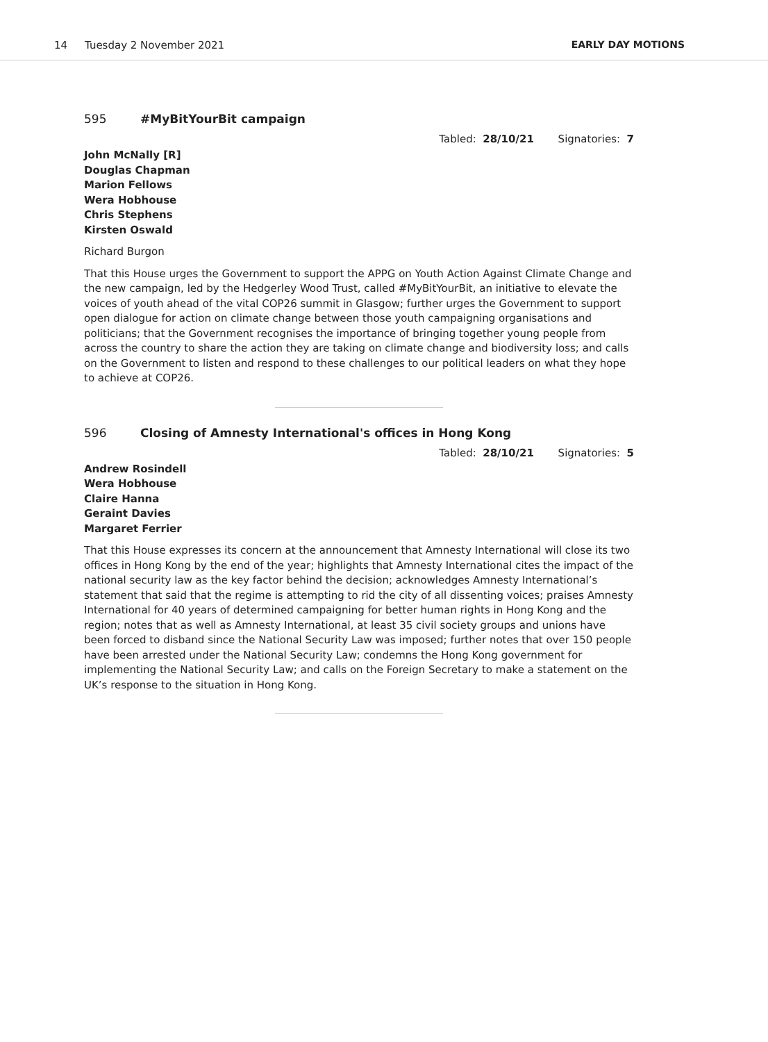14 Tuesday 2 November 2021 EARLY DAY MOTIONS
595 #MyBitYourBit campaign
Tabled: 28/10/21 Signatories: 7
John McNally [R]
Douglas Chapman
Marion Fellows
Wera Hobhouse
Chris Stephens
Kirsten Oswald
Richard Burgon
That this House urges the Government to support the APPG on Youth Action Against Climate Change and the new campaign, led by the Hedgerley Wood Trust, called #MyBitYourBit, an initiative to elevate the voices of youth ahead of the vital COP26 summit in Glasgow; further urges the Government to support open dialogue for action on climate change between those youth campaigning organisations and politicians; that the Government recognises the importance of bringing together young people from across the country to share the action they are taking on climate change and biodiversity loss; and calls on the Government to listen and respond to these challenges to our political leaders on what they hope to achieve at COP26.
596 Closing of Amnesty International's offices in Hong Kong
Tabled: 28/10/21 Signatories: 5
Andrew Rosindell
Wera Hobhouse
Claire Hanna
Geraint Davies
Margaret Ferrier
That this House expresses its concern at the announcement that Amnesty International will close its two offices in Hong Kong by the end of the year; highlights that Amnesty International cites the impact of the national security law as the key factor behind the decision; acknowledges Amnesty International’s statement that said that the regime is attempting to rid the city of all dissenting voices; praises Amnesty International for 40 years of determined campaigning for better human rights in Hong Kong and the region; notes that as well as Amnesty International, at least 35 civil society groups and unions have been forced to disband since the National Security Law was imposed; further notes that over 150 people have been arrested under the National Security Law; condemns the Hong Kong government for implementing the National Security Law; and calls on the Foreign Secretary to make a statement on the UK’s response to the situation in Hong Kong.